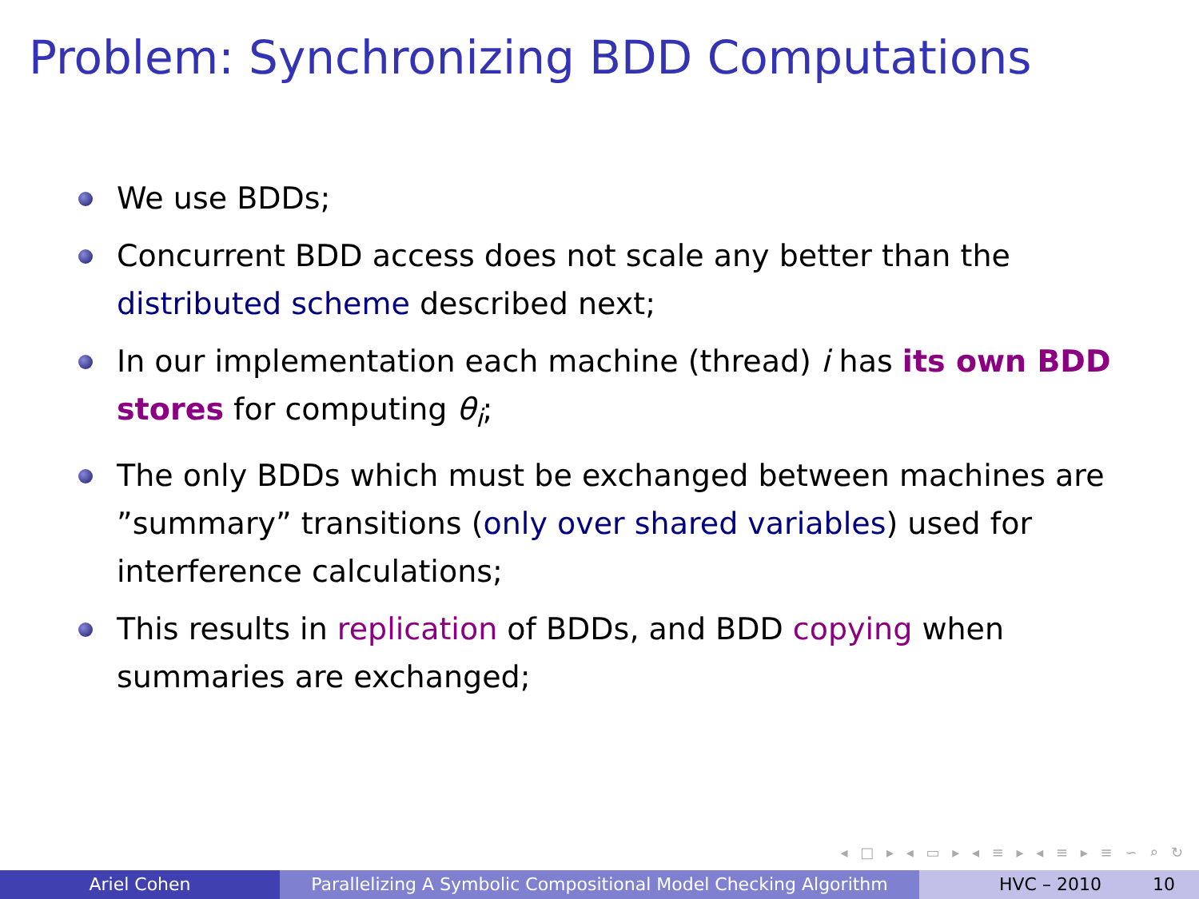Problem: Synchronizing BDD Computations
We use BDDs;
Concurrent BDD access does not scale any better than the distributed scheme described next;
In our implementation each machine (thread) i has its own BDD stores for computing θ<sub>i</sub>;
The only BDDs which must be exchanged between machines are ”summary” transitions (only over shared variables) used for interference calculations;
This results in replication of BDDs, and BDD copying when summaries are exchanged;
◂ □ ▸ ◂ ▭ ▸ ◂ ≡ ▸ ◂ ≡ ▸ ≡ ∽ ⌕ ↻
Ariel Cohen Parallelizing A Symbolic Compositional Model Checking Algorithm
HVC – 2010 10